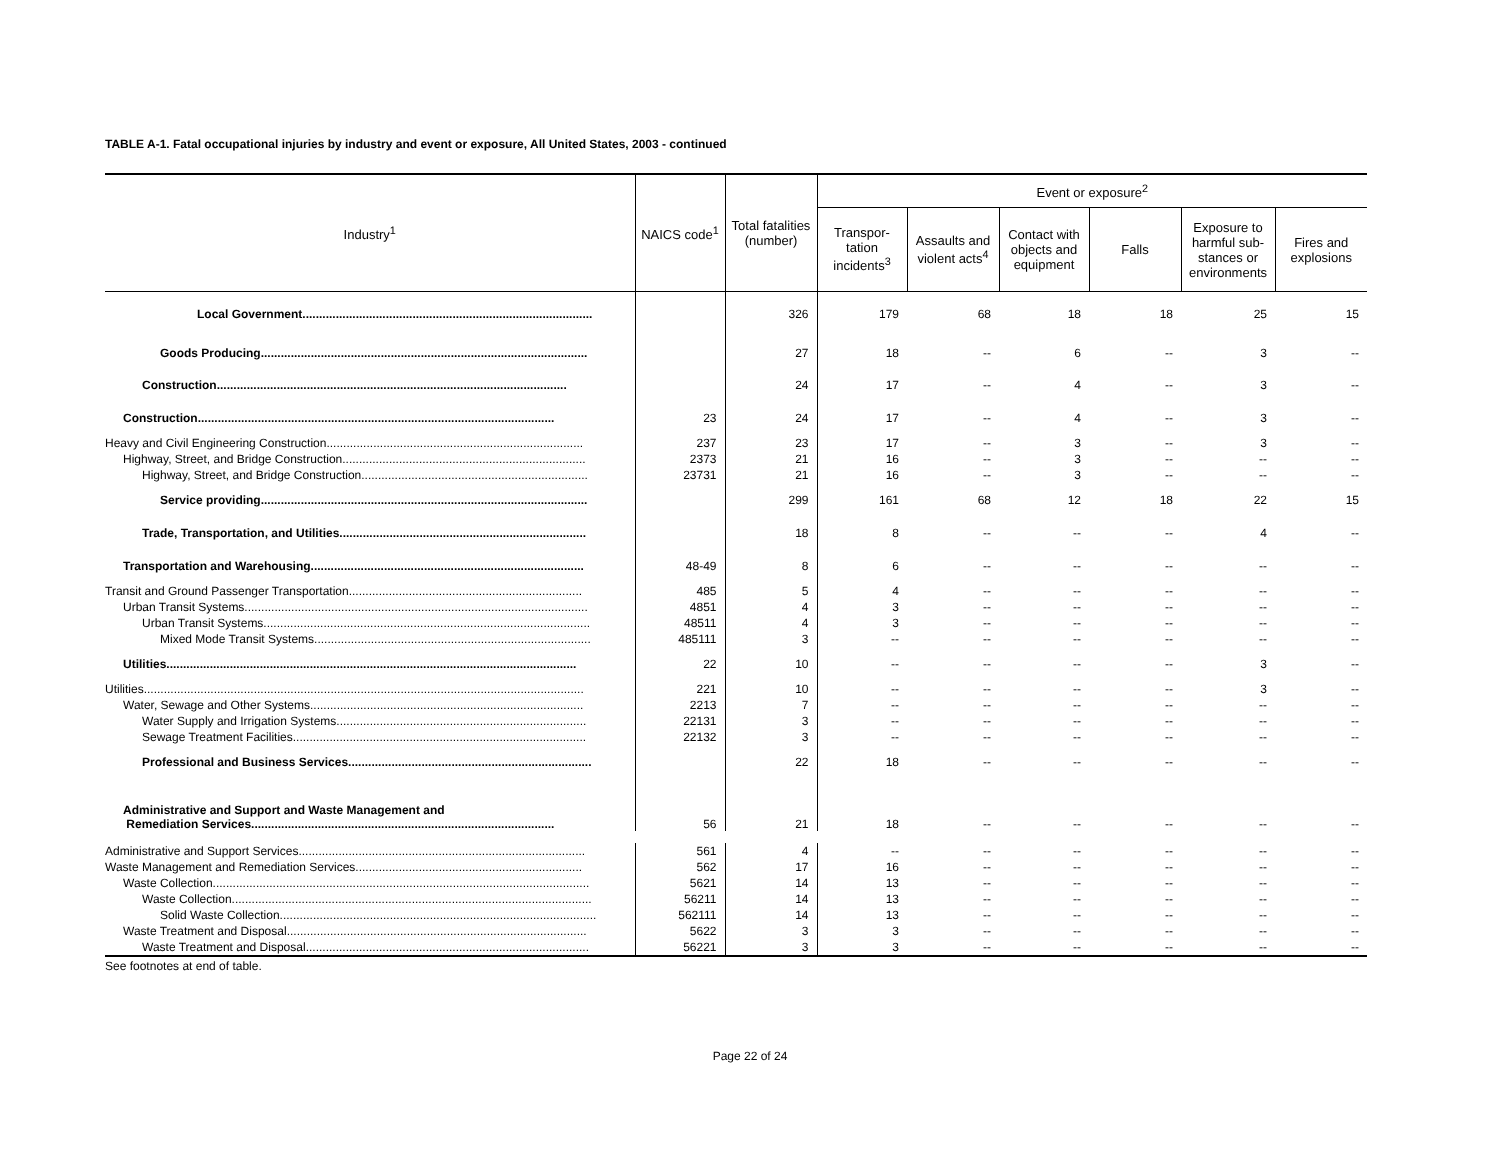TABLE A-1. Fatal occupational injuries by industry and event or exposure, All United States, 2003 - continued
| Industry<sup>1</sup> | NAICS code<sup>1</sup> | Total fatalities (number) | Event or exposure<sup>2</sup> | | | | | |
| --- | --- | --- | --- | --- | --- | --- | --- | --- |
| | | | Transpor- tation incidents<sup>3</sup> | Assaults and violent acts<sup>4</sup> | Contact with objects and equipment | Falls | Exposure to harmful sub-stances or environments | Fires and explosions |
| Local Government....................................................................................... | | 326 | 179 | 68 | 18 | 18 | 25 | 15 |
| Goods Producing.................................................................................................. | | 27 | 18 | -- | 6 | -- | 3 | -- |
| Construction......................................................................................................... | | 24 | 17 | -- | 4 | -- | 3 | -- |
| Construction........................................................................................................... | 23 | 24 | 17 | -- | 4 | -- | 3 | -- |
| Heavy and Civil Engineering Construction............................................................................. | 237 | 23 | 17 | -- | 3 | -- | 3 | -- |
| Highway, Street, and Bridge Construction......................................................................... | 2373 | 21 | 16 | -- | 3 | -- | -- | -- |
| Highway, Street, and Bridge Construction.................................................................... | 23731 | 21 | 16 | -- | 3 | -- | -- | -- |
| Service providing.................................................................................................. | | 299 | 161 | 68 | 12 | 18 | 22 | 15 |
| Trade, Transportation, and Utilities.......................................................................... | | 18 | 8 | -- | -- | -- | 4 | -- |
| Transportation and Warehousing.................................................................................. | 48-49 | 8 | 6 | -- | -- | -- | -- | -- |
| Transit and Ground Passenger Transportation...................................................................... | 485 | 5 | 4 | -- | -- | -- | -- | -- |
| Urban Transit Systems....................................................................................................... | 4851 | 4 | 3 | -- | -- | -- | -- | -- |
| Urban Transit Systems.................................................................................................. | 48511 | 4 | 3 | -- | -- | -- | -- | -- |
| Mixed Mode Transit Systems................................................................................... | 485111 | 3 | -- | -- | -- | -- | -- | -- |
| Utilities........................................................................................................................... | 22 | 10 | -- | -- | -- | -- | 3 | -- |
| Utilities.................................................................................................................................... | 221 | 10 | -- | -- | -- | -- | 3 | -- |
| Water, Sewage and Other Systems.................................................................................. | 2213 | 7 | -- | -- | -- | -- | -- | -- |
| Water Supply and Irrigation Systems........................................................................... | 22131 | 3 | -- | -- | -- | -- | -- | -- |
| Sewage Treatment Facilities........................................................................................ | 22132 | 3 | -- | -- | -- | -- | -- | -- |
| Professional and Business Services......................................................................... | | 22 | 18 | -- | -- | -- | -- | -- |
| Administrative and Support and Waste Management and Remediation Services........................................................................................... | 56 | 21 | 18 | -- | -- | -- | -- | -- |
| Administrative and Support Services...................................................................................... | 561 | 4 | -- | -- | -- | -- | -- | -- |
| Waste Management and Remediation Services.................................................................... | 562 | 17 | 16 | -- | -- | -- | -- | -- |
| Waste Collection................................................................................................................. | 5621 | 14 | 13 | -- | -- | -- | -- | -- |
| Waste Collection............................................................................................................ | 56211 | 14 | 13 | -- | -- | -- | -- | -- |
| Solid Waste Collection............................................................................................... | 562111 | 14 | 13 | -- | -- | -- | -- | -- |
| Waste Treatment and Disposal.......................................................................................... | 5622 | 3 | 3 | -- | -- | -- | -- | -- |
| Waste Treatment and Disposal..................................................................................... | 56221 | 3 | 3 | -- | -- | -- | -- | -- |
See footnotes at end of table.
Page 22 of 24